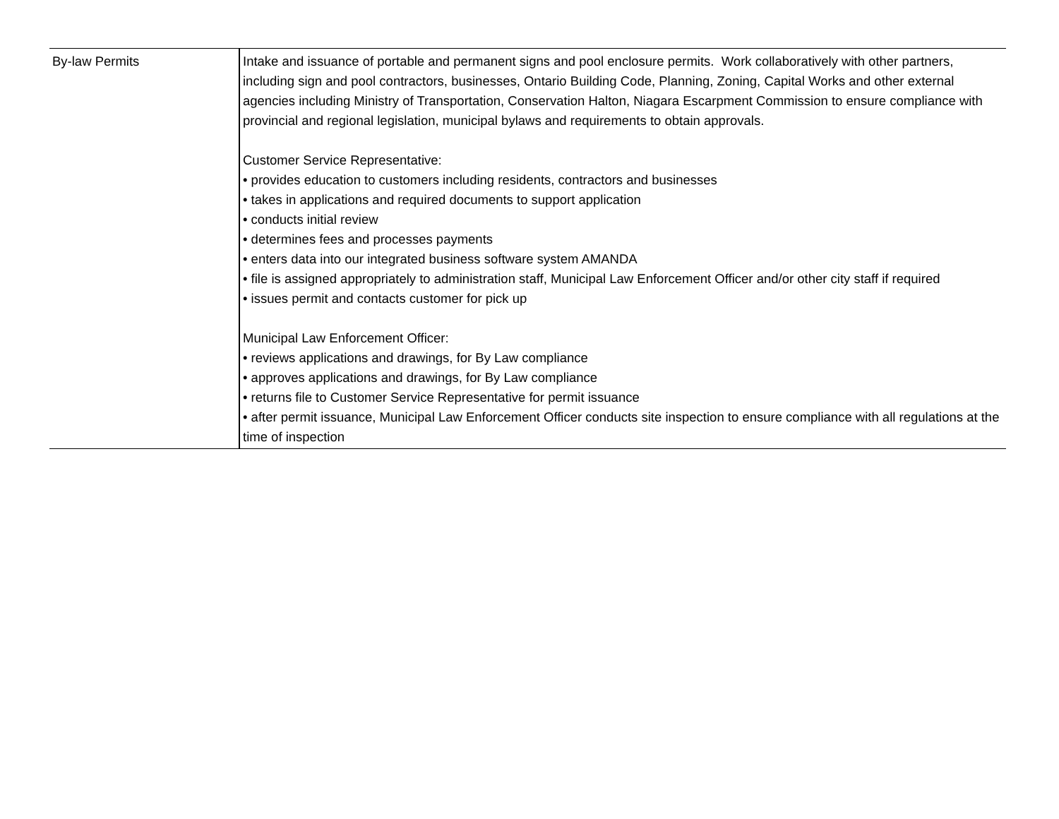| By-law Permits | Intake and issuance of portable and permanent signs and pool enclosure permits. Work collaboratively with other partners, including sign and pool contractors, businesses, Ontario Building Code, Planning, Zoning, Capital Works and other external agencies including Ministry of Transportation, Conservation Halton, Niagara Escarpment Commission to ensure compliance with provincial and regional legislation, municipal bylaws and requirements to obtain approvals. Customer Service Representative: • provides education to customers including residents, contractors and businesses • takes in applications and required documents to support application • conducts initial review • determines fees and processes payments • enters data into our integrated business software system AMANDA • file is assigned appropriately to administration staff, Municipal Law Enforcement Officer and/or other city staff if required • issues permit and contacts customer for pick up Municipal Law Enforcement Officer: • reviews applications and drawings, for By Law compliance • approves applications and drawings, for By Law compliance • returns file to Customer Service Representative for permit issuance • after permit issuance, Municipal Law Enforcement Officer conducts site inspection to ensure compliance with all regulations at the time of inspection |